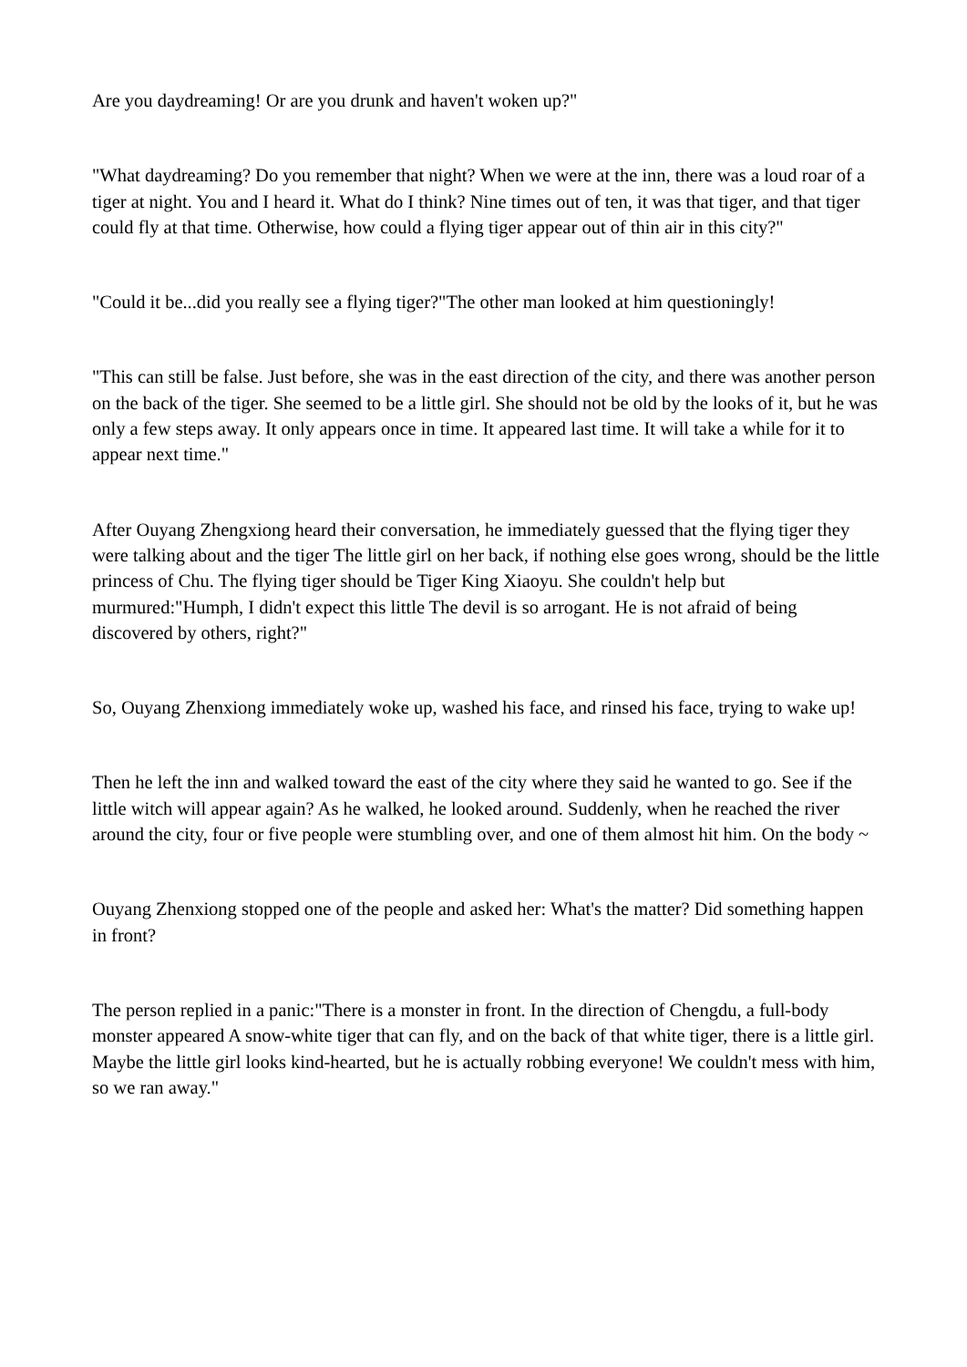Are you daydreaming! Or are you drunk and haven't woken up?"
"What daydreaming? Do you remember that night? When we were at the inn, there was a loud roar of a tiger at night. You and I heard it. What do I think? Nine times out of ten, it was that tiger, and that tiger could fly at that time. Otherwise, how could a flying tiger appear out of thin air in this city?"
"Could it be...did you really see a flying tiger?"The other man looked at him questioningly!
"This can still be false. Just before, she was in the east direction of the city, and there was another person on the back of the tiger. She seemed to be a little girl. She should not be old by the looks of it, but he was only a few steps away. It only appears once in time. It appeared last time. It will take a while for it to appear next time."
After Ouyang Zhengxiong heard their conversation, he immediately guessed that the flying tiger they were talking about and the tiger The little girl on her back, if nothing else goes wrong, should be the little princess of Chu. The flying tiger should be Tiger King Xiaoyu. She couldn't help but murmured:"Humph, I didn't expect this little The devil is so arrogant. He is not afraid of being discovered by others, right?"
So, Ouyang Zhenxiong immediately woke up, washed his face, and rinsed his face, trying to wake up!
Then he left the inn and walked toward the east of the city where they said he wanted to go. See if the little witch will appear again? As he walked, he looked around. Suddenly, when he reached the river around the city, four or five people were stumbling over, and one of them almost hit him. On the body ~
Ouyang Zhenxiong stopped one of the people and asked her: What's the matter? Did something happen in front?
The person replied in a panic:"There is a monster in front. In the direction of Chengdu, a full-body monster appeared A snow-white tiger that can fly, and on the back of that white tiger, there is a little girl. Maybe the little girl looks kind-hearted, but he is actually robbing everyone! We couldn't mess with him, so we ran away."